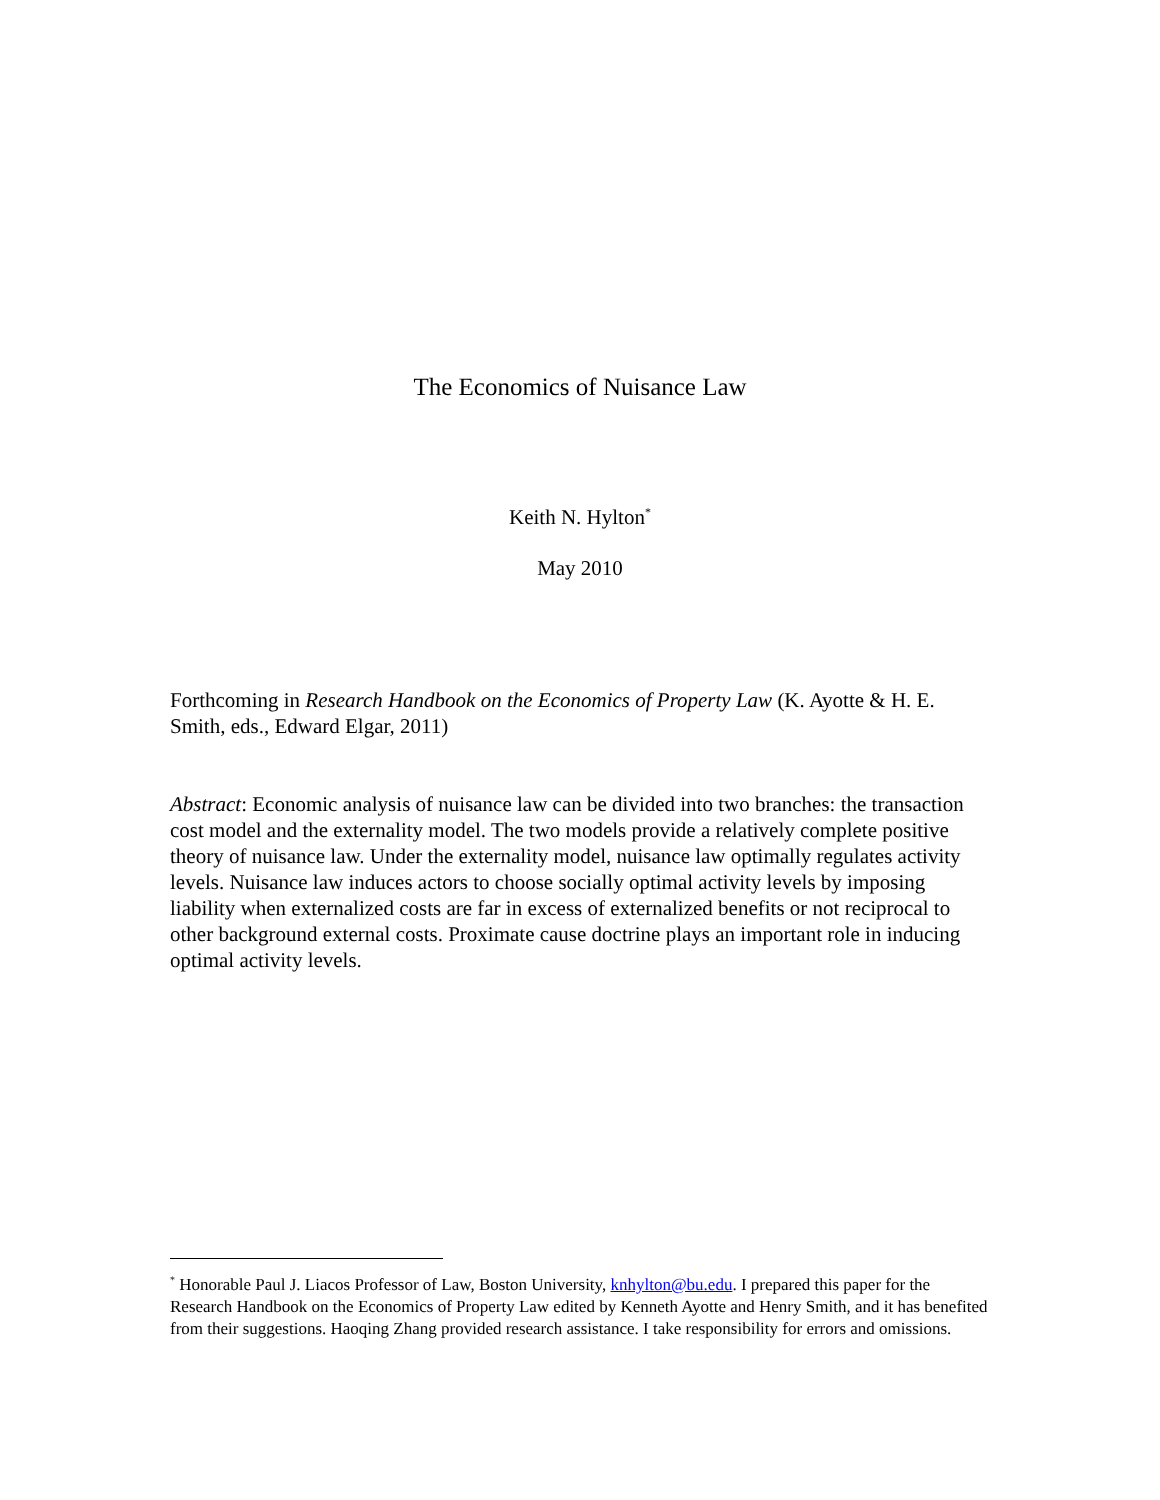The Economics of Nuisance Law
Keith N. Hylton<sup>*</sup>
May 2010
Forthcoming in Research Handbook on the Economics of Property Law (K. Ayotte & H. E. Smith, eds., Edward Elgar, 2011)
Abstract: Economic analysis of nuisance law can be divided into two branches: the transaction cost model and the externality model. The two models provide a relatively complete positive theory of nuisance law. Under the externality model, nuisance law optimally regulates activity levels. Nuisance law induces actors to choose socially optimal activity levels by imposing liability when externalized costs are far in excess of externalized benefits or not reciprocal to other background external costs. Proximate cause doctrine plays an important role in inducing optimal activity levels.
<sup>*</sup> Honorable Paul J. Liacos Professor of Law, Boston University, knhylton@bu.edu. I prepared this paper for the Research Handbook on the Economics of Property Law edited by Kenneth Ayotte and Henry Smith, and it has benefited from their suggestions. Haoqing Zhang provided research assistance. I take responsibility for errors and omissions.